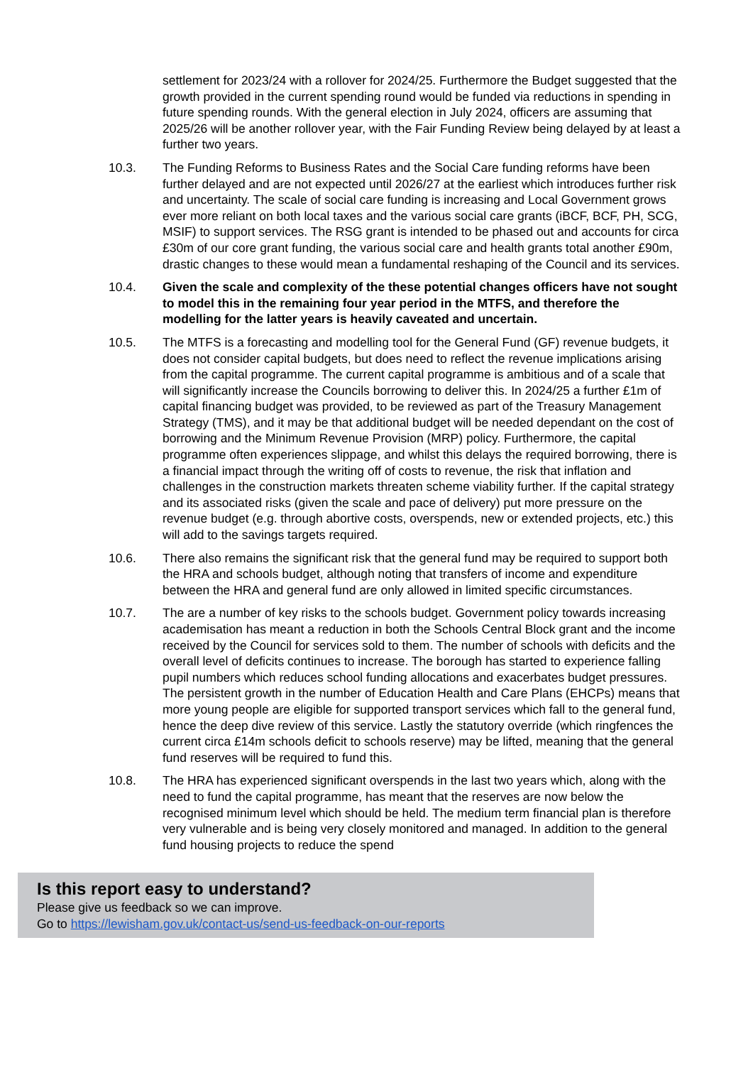settlement for 2023/24 with a rollover for 2024/25. Furthermore the Budget suggested that the growth provided in the current spending round would be funded via reductions in spending in future spending rounds. With the general election in July 2024, officers are assuming that 2025/26 will be another rollover year, with the Fair Funding Review being delayed by at least a further two years.
10.3. The Funding Reforms to Business Rates and the Social Care funding reforms have been further delayed and are not expected until 2026/27 at the earliest which introduces further risk and uncertainty. The scale of social care funding is increasing and Local Government grows ever more reliant on both local taxes and the various social care grants (iBCF, BCF, PH, SCG, MSIF) to support services. The RSG grant is intended to be phased out and accounts for circa £30m of our core grant funding, the various social care and health grants total another £90m, drastic changes to these would mean a fundamental reshaping of the Council and its services.
10.4. Given the scale and complexity of the these potential changes officers have not sought to model this in the remaining four year period in the MTFS, and therefore the modelling for the latter years is heavily caveated and uncertain.
10.5. The MTFS is a forecasting and modelling tool for the General Fund (GF) revenue budgets, it does not consider capital budgets, but does need to reflect the revenue implications arising from the capital programme. The current capital programme is ambitious and of a scale that will significantly increase the Councils borrowing to deliver this. In 2024/25 a further £1m of capital financing budget was provided, to be reviewed as part of the Treasury Management Strategy (TMS), and it may be that additional budget will be needed dependant on the cost of borrowing and the Minimum Revenue Provision (MRP) policy. Furthermore, the capital programme often experiences slippage, and whilst this delays the required borrowing, there is a financial impact through the writing off of costs to revenue, the risk that inflation and challenges in the construction markets threaten scheme viability further. If the capital strategy and its associated risks (given the scale and pace of delivery) put more pressure on the revenue budget (e.g. through abortive costs, overspends, new or extended projects, etc.) this will add to the savings targets required.
10.6. There also remains the significant risk that the general fund may be required to support both the HRA and schools budget, although noting that transfers of income and expenditure between the HRA and general fund are only allowed in limited specific circumstances.
10.7. The are a number of key risks to the schools budget. Government policy towards increasing academisation has meant a reduction in both the Schools Central Block grant and the income received by the Council for services sold to them. The number of schools with deficits and the overall level of deficits continues to increase. The borough has started to experience falling pupil numbers which reduces school funding allocations and exacerbates budget pressures. The persistent growth in the number of Education Health and Care Plans (EHCPs) means that more young people are eligible for supported transport services which fall to the general fund, hence the deep dive review of this service. Lastly the statutory override (which ringfences the current circa £14m schools deficit to schools reserve) may be lifted, meaning that the general fund reserves will be required to fund this.
10.8. The HRA has experienced significant overspends in the last two years which, along with the need to fund the capital programme, has meant that the reserves are now below the recognised minimum level which should be held. The medium term financial plan is therefore very vulnerable and is being very closely monitored and managed. In addition to the general fund housing projects to reduce the spend
Is this report easy to understand?
Please give us feedback so we can improve.
Go to https://lewisham.gov.uk/contact-us/send-us-feedback-on-our-reports